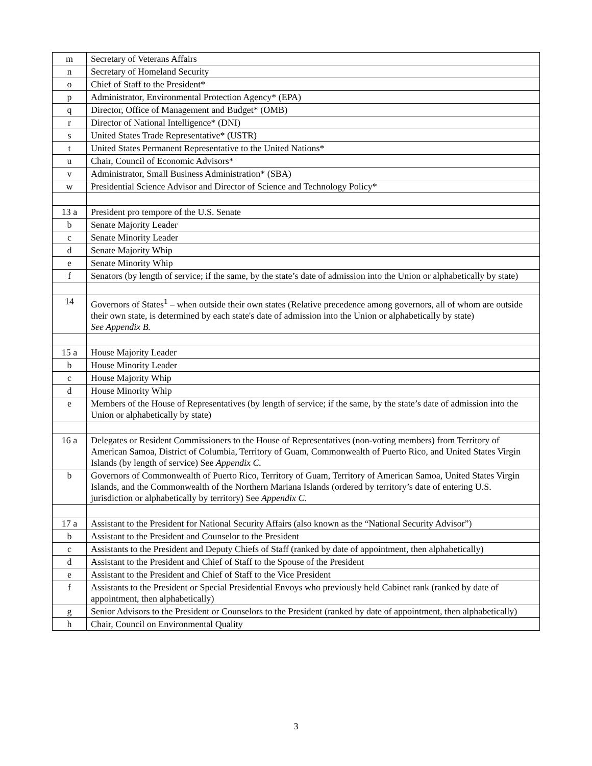| m | Secretary of Veterans Affairs |
| n | Secretary of Homeland Security |
| o | Chief of Staff to the President* |
| p | Administrator, Environmental Protection Agency* (EPA) |
| q | Director, Office of Management and Budget* (OMB) |
| r | Director of National Intelligence* (DNI) |
| s | United States Trade Representative* (USTR) |
| t | United States Permanent Representative to the United Nations* |
| u | Chair, Council of Economic Advisors* |
| v | Administrator, Small Business Administration* (SBA) |
| w | Presidential Science Advisor and Director of Science and Technology Policy* |
| 13 a | President pro tempore of the U.S. Senate |
| b | Senate Majority Leader |
| c | Senate Minority Leader |
| d | Senate Majority Whip |
| e | Senate Minority Whip |
| f | Senators (by length of service; if the same, by the state’s date of admission into the Union or alphabetically by state) |
| 14 | Governors of States<sup>1</sup> – when outside their own states (Relative precedence among governors, all of whom are outside their own state, is determined by each state's date of admission into the Union or alphabetically by state) See Appendix B. |
| 15 a | House Majority Leader |
| b | House Minority Leader |
| c | House Majority Whip |
| d | House Minority Whip |
| e | Members of the House of Representatives (by length of service; if the same, by the state’s date of admission into the Union or alphabetically by state) |
| 16 a | Delegates or Resident Commissioners to the House of Representatives (non-voting members) from Territory of American Samoa, District of Columbia, Territory of Guam, Commonwealth of Puerto Rico, and United States Virgin Islands (by length of service) See Appendix C. |
| b | Governors of Commonwealth of Puerto Rico, Territory of Guam, Territory of American Samoa, United States Virgin Islands, and the Commonwealth of the Northern Mariana Islands (ordered by territory’s date of entering U.S. jurisdiction or alphabetically by territory) See Appendix C. |
| 17 a | Assistant to the President for National Security Affairs (also known as the “National Security Advisor”) |
| b | Assistant to the President and Counselor to the President |
| c | Assistants to the President and Deputy Chiefs of Staff (ranked by date of appointment, then alphabetically) |
| d | Assistant to the President and Chief of Staff to the Spouse of the President |
| e | Assistant to the President and Chief of Staff to the Vice President |
| f | Assistants to the President or Special Presidential Envoys who previously held Cabinet rank (ranked by date of appointment, then alphabetically) |
| g | Senior Advisors to the President or Counselors to the President (ranked by date of appointment, then alphabetically) |
| h | Chair, Council on Environmental Quality |
3